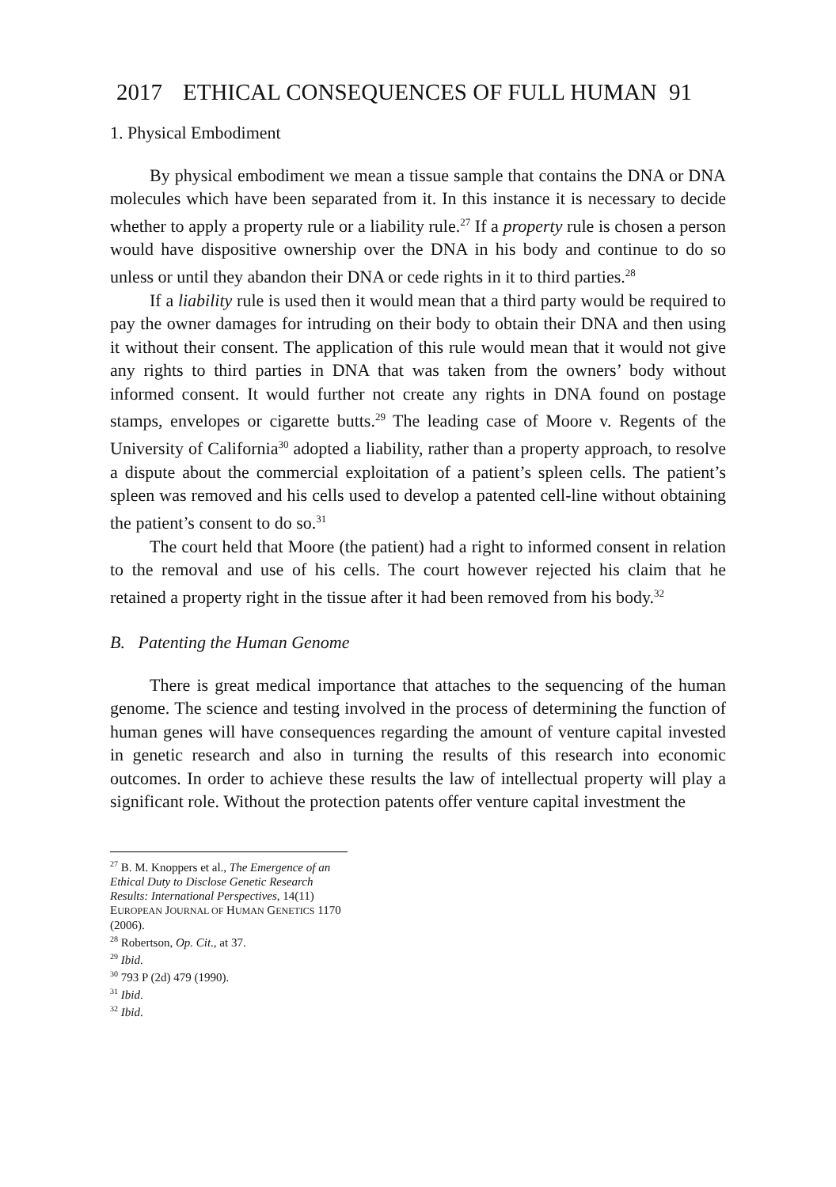2017 ETHICAL CONSEQUENCES OF FULL HUMAN 91
1. Physical Embodiment
By physical embodiment we mean a tissue sample that contains the DNA or DNA molecules which have been separated from it. In this instance it is necessary to decide whether to apply a property rule or a liability rule.<sup>27</sup> If a property rule is chosen a person would have dispositive ownership over the DNA in his body and continue to do so unless or until they abandon their DNA or cede rights in it to third parties.<sup>28</sup>
If a liability rule is used then it would mean that a third party would be required to pay the owner damages for intruding on their body to obtain their DNA and then using it without their consent. The application of this rule would mean that it would not give any rights to third parties in DNA that was taken from the owners’ body without informed consent. It would further not create any rights in DNA found on postage stamps, envelopes or cigarette butts.<sup>29</sup> The leading case of Moore v. Regents of the University of California<sup>30</sup> adopted a liability, rather than a property approach, to resolve a dispute about the commercial exploitation of a patient’s spleen cells. The patient’s spleen was removed and his cells used to develop a patented cell-line without obtaining the patient’s consent to do so.<sup>31</sup>
The court held that Moore (the patient) had a right to informed consent in relation to the removal and use of his cells. The court however rejected his claim that he retained a property right in the tissue after it had been removed from his body.<sup>32</sup>
B. Patenting the Human Genome
There is great medical importance that attaches to the sequencing of the human genome. The science and testing involved in the process of determining the function of human genes will have consequences regarding the amount of venture capital invested in genetic research and also in turning the results of this research into economic outcomes. In order to achieve these results the law of intellectual property will play a significant role. Without the protection patents offer venture capital investment the
<sup>27</sup> B. M. Knoppers et al., The Emergence of an Ethical Duty to Disclose Genetic Research Results: International Perspectives, 14(11) EUROPEAN JOURNAL OF HUMAN GENETICS 1170 (2006).
<sup>28</sup> Robertson, Op. Cit., at 37.
<sup>29</sup> Ibid.
<sup>30</sup> 793 P (2d) 479 (1990).
<sup>31</sup> Ibid.
<sup>32</sup> Ibid.